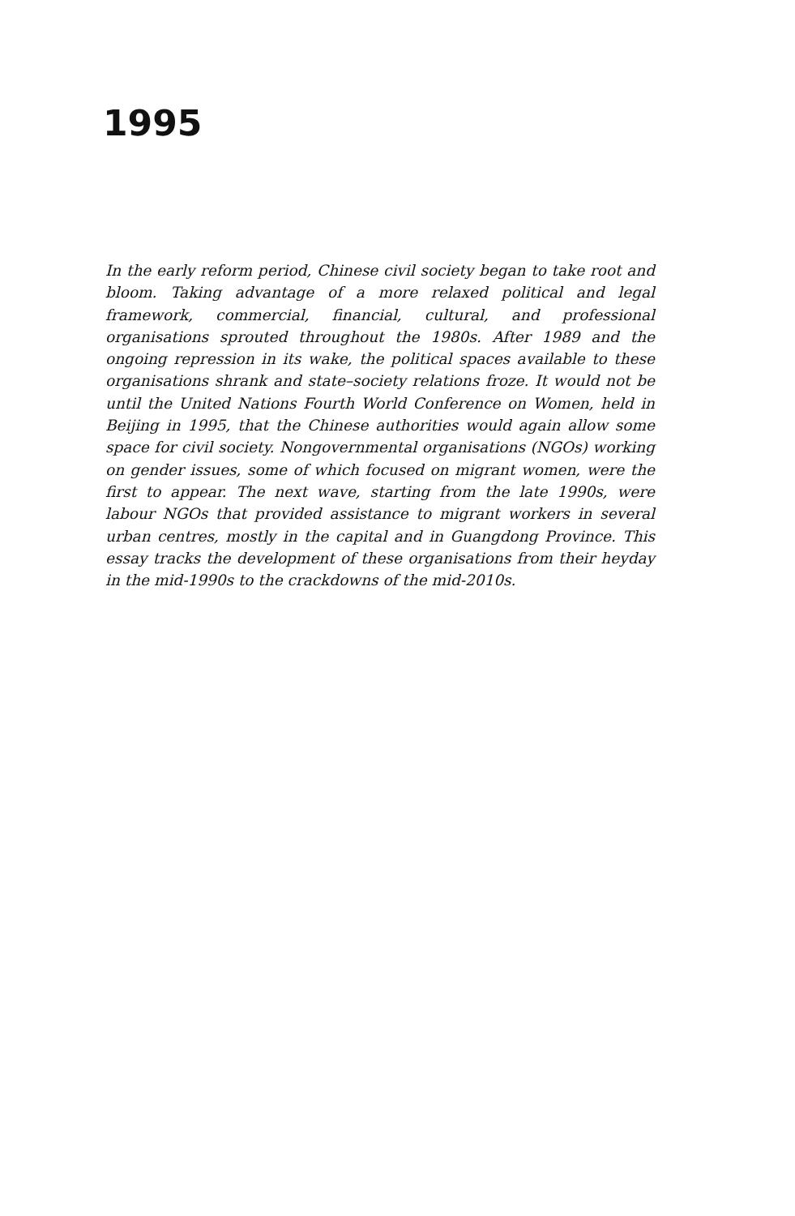1995
In the early reform period, Chinese civil society began to take root and bloom. Taking advantage of a more relaxed political and legal framework, commercial, financial, cultural, and professional organisations sprouted throughout the 1980s. After 1989 and the ongoing repression in its wake, the political spaces available to these organisations shrank and state–society relations froze. It would not be until the United Nations Fourth World Conference on Women, held in Beijing in 1995, that the Chinese authorities would again allow some space for civil society. Nongovernmental organisations (NGOs) working on gender issues, some of which focused on migrant women, were the first to appear. The next wave, starting from the late 1990s, were labour NGOs that provided assistance to migrant workers in several urban centres, mostly in the capital and in Guangdong Province. This essay tracks the development of these organisations from their heyday in the mid-1990s to the crackdowns of the mid-2010s.